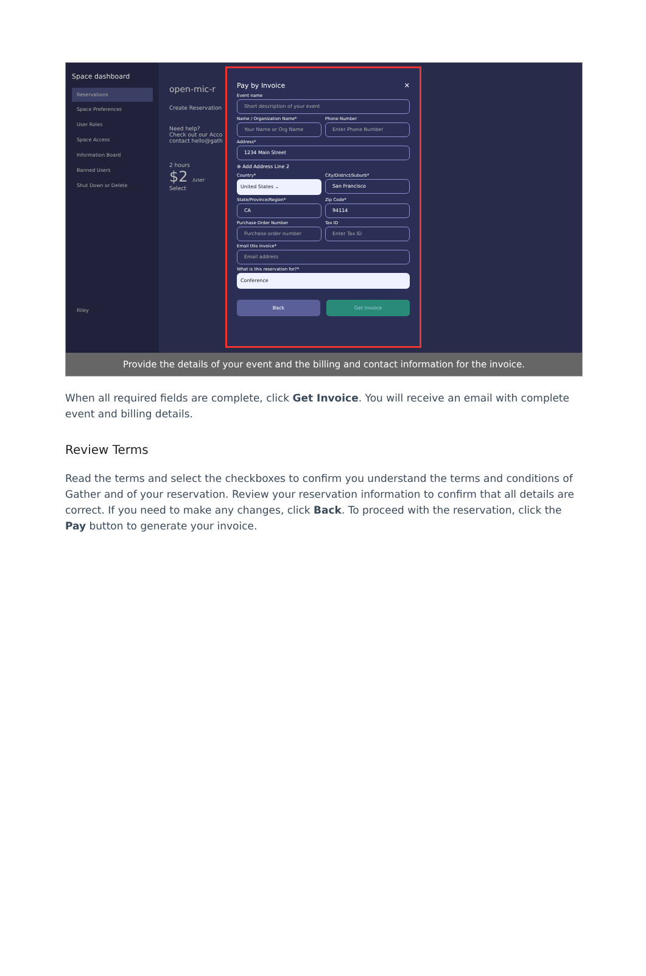Space dashboard
Reservations
Space Preferences
User Roles
Space Access
Information Board
Banned Users
Shut Down or Delete
Riley
open-mic-r
Create Reservation
Need help?
Check out our Acco
contact hello@gath
2 hours
$2 /user
Select
Pay by Invoice ✕
Event name
Short description of your event
Name / Organization Name*
Your Name or Org Name
Phone Number
Enter Phone Number
Address*
1234 Main Street
⊕ Add Address Line 2
Country*
United States ⌄
City/District/Suburb*
San Francisco
State/Province/Region*
CA
Zip Code*
94114
Purchase Order Number
Purchase order number
Tax ID
Enter Tax ID
Email this invoice*
Email address
What is this reservation for?*
Conference
Back Get Invoice
Provide the details of your event and the billing and contact information for the invoice.
When all required fields are complete, click Get Invoice. You will receive an email with complete event and billing details.
Review Terms
Read the terms and select the checkboxes to confirm you understand the terms and conditions of Gather and of your reservation. Review your reservation information to confirm that all details are correct. If you need to make any changes, click Back. To proceed with the reservation, click the Pay button to generate your invoice.